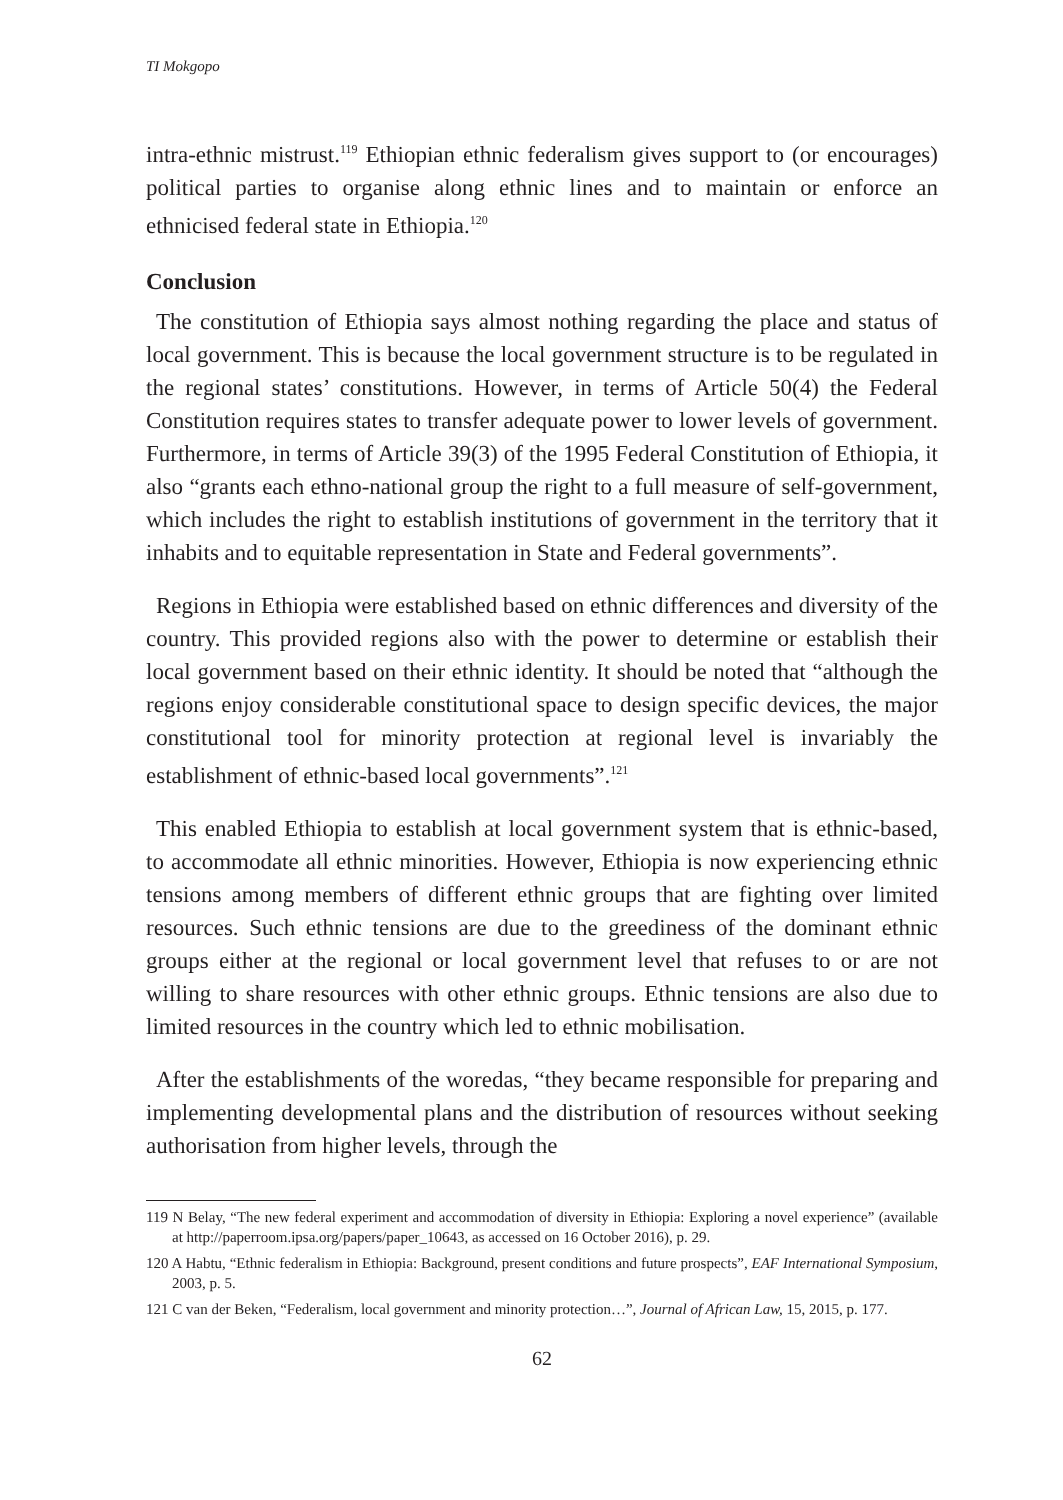TI Mokgopo
intra-ethnic mistrust.<sup>119</sup> Ethiopian ethnic federalism gives support to (or encourages) political parties to organise along ethnic lines and to maintain or enforce an ethnicised federal state in Ethiopia.<sup>120</sup>
Conclusion
The constitution of Ethiopia says almost nothing regarding the place and status of local government. This is because the local government structure is to be regulated in the regional states’ constitutions. However, in terms of Article 50(4) the Federal Constitution requires states to transfer adequate power to lower levels of government. Furthermore, in terms of Article 39(3) of the 1995 Federal Constitution of Ethiopia, it also “grants each ethno-national group the right to a full measure of self-government, which includes the right to establish institutions of government in the territory that it inhabits and to equitable representation in State and Federal governments”.
Regions in Ethiopia were established based on ethnic differences and diversity of the country. This provided regions also with the power to determine or establish their local government based on their ethnic identity. It should be noted that “although the regions enjoy considerable constitutional space to design specific devices, the major constitutional tool for minority protection at regional level is invariably the establishment of ethnic-based local governments”.<sup>121</sup>
This enabled Ethiopia to establish at local government system that is ethnic-based, to accommodate all ethnic minorities. However, Ethiopia is now experiencing ethnic tensions among members of different ethnic groups that are fighting over limited resources. Such ethnic tensions are due to the greediness of the dominant ethnic groups either at the regional or local government level that refuses to or are not willing to share resources with other ethnic groups. Ethnic tensions are also due to limited resources in the country which led to ethnic mobilisation.
After the establishments of the woredas, “they became responsible for preparing and implementing developmental plans and the distribution of resources without seeking authorisation from higher levels, through the
119 N Belay, “The new federal experiment and accommodation of diversity in Ethiopia: Exploring a novel experience” (available at http://paperroom.ipsa.org/papers/paper_10643, as accessed on 16 October 2016), p. 29.
120 A Habtu, “Ethnic federalism in Ethiopia: Background, present conditions and future prospects”, EAF International Symposium, 2003, p. 5.
121 C van der Beken, “Federalism, local government and minority protection…”, Journal of African Law, 15, 2015, p. 177.
62